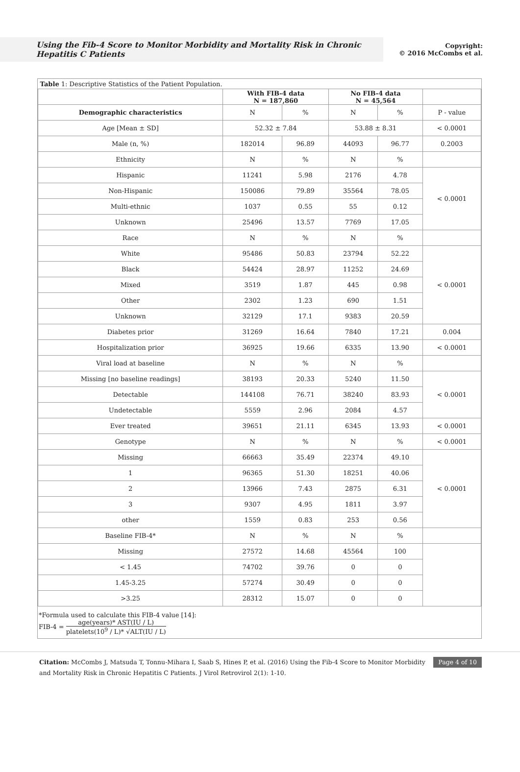Using the Fib-4 Score to Monitor Morbidity and Mortality Risk in Chronic Hepatitis C Patients
Copyright:
© 2016 McCombs et al.
| Table 1: Descriptive Statistics of the Patient Population. | | | | | |
| | With FIB-4 data N = 187,860 | | No FIB-4 data N = 45,564 | | |
| Demographic characteristics | N | % | N | % | P - value |
| Age [Mean ± SD] | 52.32 ± 7.84 | | 53.88 ± 8.31 | | < 0.0001 |
| Male (n, %) | 182014 | 96.89 | 44093 | 96.77 | 0.2003 |
| Ethnicity | N | % | N | % | |
| Hispanic | 11241 | 5.98 | 2176 | 4.78 | < 0.0001 |
| Non-Hispanic | 150086 | 79.89 | 35564 | 78.05 | |
| Multi-ethnic | 1037 | 0.55 | 55 | 0.12 | |
| Unknown | 25496 | 13.57 | 7769 | 17.05 | |
| Race | N | % | N | % | |
| White | 95486 | 50.83 | 23794 | 52.22 | < 0.0001 |
| Black | 54424 | 28.97 | 11252 | 24.69 | |
| Mixed | 3519 | 1.87 | 445 | 0.98 | |
| Other | 2302 | 1.23 | 690 | 1.51 | |
| Unknown | 32129 | 17.1 | 9383 | 20.59 | |
| Diabetes prior | 31269 | 16.64 | 7840 | 17.21 | 0.004 |
| Hospitalization prior | 36925 | 19.66 | 6335 | 13.90 | < 0.0001 |
| Viral load at baseline | N | % | N | % | |
| Missing [no baseline readings] | 38193 | 20.33 | 5240 | 11.50 | < 0.0001 |
| Detectable | 144108 | 76.71 | 38240 | 83.93 | |
| Undetectable | 5559 | 2.96 | 2084 | 4.57 | |
| Ever treated | 39651 | 21.11 | 6345 | 13.93 | < 0.0001 |
| Genotype | N | % | N | % | < 0.0001 |
| Missing | 66663 | 35.49 | 22374 | 49.10 | < 0.0001 |
| 1 | 96365 | 51.30 | 18251 | 40.06 | |
| 2 | 13966 | 7.43 | 2875 | 6.31 | |
| 3 | 9307 | 4.95 | 1811 | 3.97 | |
| other | 1559 | 0.83 | 253 | 0.56 | |
| Baseline FIB-4* | N | % | N | % | |
| Missing | 27572 | 14.68 | 45564 | 100 | |
| < 1.45 | 74702 | 39.76 | 0 | 0 | |
| 1.45-3.25 | 57274 | 30.49 | 0 | 0 | |
| >3.25 | 28312 | 15.07 | 0 | 0 | |
*Formula used to calculate this FIB-4 value [14]:
FIB-4 = age(years)* AST(IU / L) platelets(10<sup>9</sup> / L)* √ALT(IU / L)
Citation: McCombs J, Matsuda T, Tonnu-Mihara I, Saab S, Hines P, et al. (2016) Using the Fib-4 Score to Monitor Morbidity and Mortality Risk in Chronic Hepatitis C Patients. J Virol Retrovirol 2(1): 1-10.
Page 4 of 10